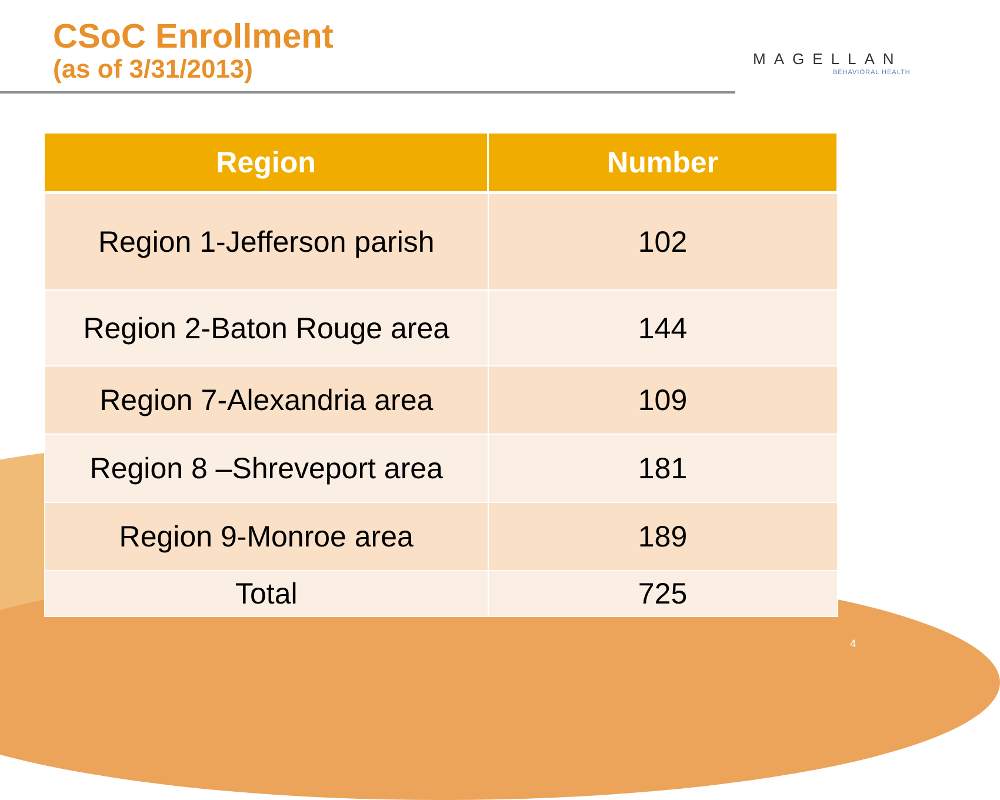CSoC Enrollment
(as of 3/31/2013)
MAGELLAN
BEHAVIORAL HEALTH
| Region | Number |
| --- | --- |
| Region 1-Jefferson parish | 102 |
| Region 2-Baton Rouge area | 144 |
| Region 7-Alexandria area | 109 |
| Region 8 –Shreveport area | 181 |
| Region 9-Monroe area | 189 |
| Total | 725 |
4